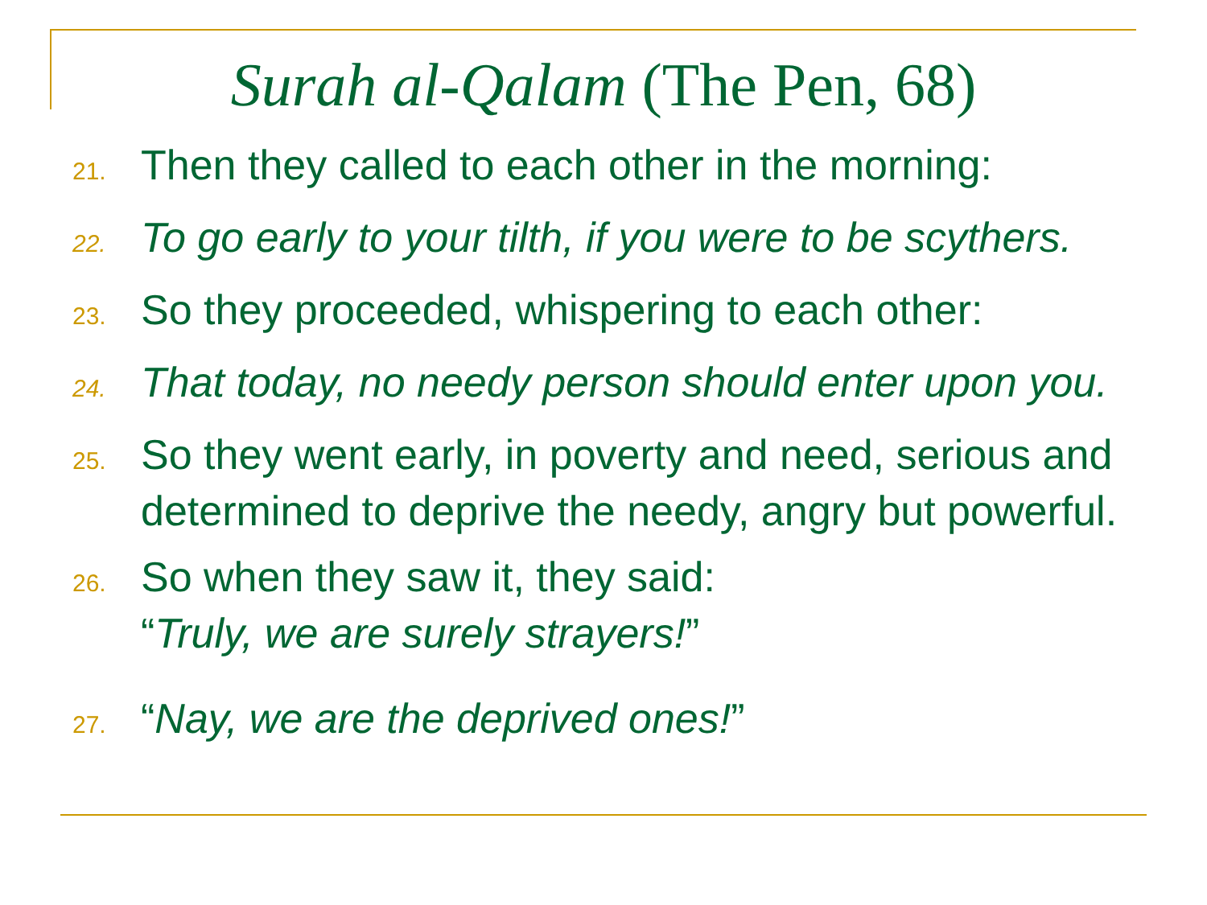Surah al-Qalam (The Pen, 68)
21. Then they called to each other in the morning:
22. To go early to your tilth, if you were to be scythers.
23. So they proceeded, whispering to each other:
24. That today, no needy person should enter upon you.
25. So they went early, in poverty and need, serious and determined to deprive the needy, angry but powerful.
26. So when they saw it, they said:
“Truly, we are surely strayers!”
27. “Nay, we are the deprived ones!”